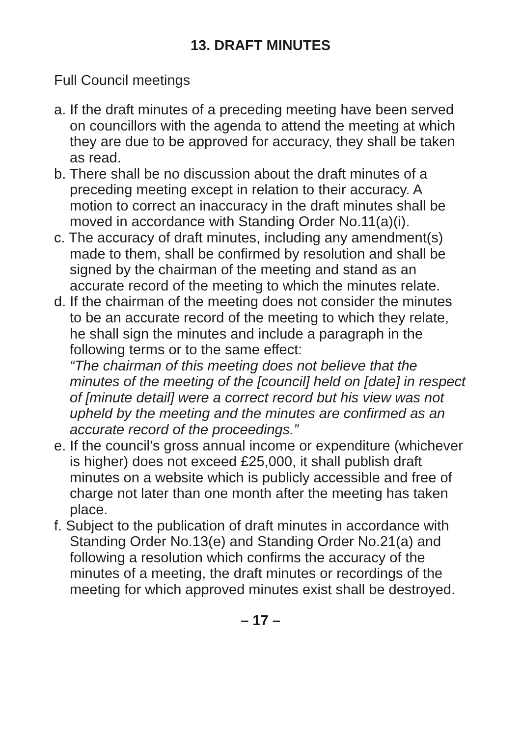13. DRAFT MINUTES
Full Council meetings
a. If the draft minutes of a preceding meeting have been served on councillors with the agenda to attend the meeting at which they are due to be approved for accuracy, they shall be taken as read.
b. There shall be no discussion about the draft minutes of a preceding meeting except in relation to their accuracy. A motion to correct an inaccuracy in the draft minutes shall be moved in accordance with Standing Order No.11(a)(i).
c. The accuracy of draft minutes, including any amendment(s) made to them, shall be confirmed by resolution and shall be signed by the chairman of the meeting and stand as an accurate record of the meeting to which the minutes relate.
d. If the chairman of the meeting does not consider the minutes to be an accurate record of the meeting to which they relate, he shall sign the minutes and include a paragraph in the following terms or to the same effect:
“The chairman of this meeting does not believe that the minutes of the meeting of the [council] held on [date] in respect of [minute detail] were a correct record but his view was not upheld by the meeting and the minutes are confirmed as an accurate record of the proceedings.”
e. If the council’s gross annual income or expenditure (whichever is higher) does not exceed £25,000, it shall publish draft minutes on a website which is publicly accessible and free of charge not later than one month after the meeting has taken place.
f. Subject to the publication of draft minutes in accordance with Standing Order No.13(e) and Standing Order No.21(a) and following a resolution which confirms the accuracy of the minutes of a meeting, the draft minutes or recordings of the meeting for which approved minutes exist shall be destroyed.
– 17 –